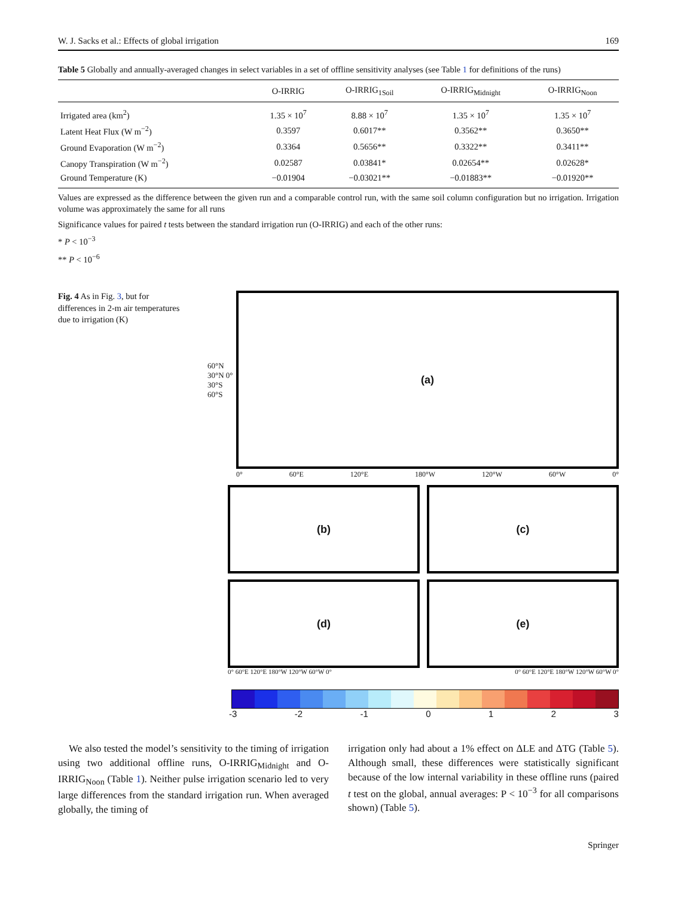W. J. Sacks et al.: Effects of global irrigation 169
Table 5 Globally and annually-averaged changes in select variables in a set of offline sensitivity analyses (see Table 1 for definitions of the runs)
| | O-IRRIG | O-IRRIG<sub>1Soil</sub> | O-IRRIG<sub>Midnight</sub> | O-IRRIG<sub>Noon</sub> |
| --- | --- | --- | --- | --- |
| Irrigated area (km<sup>2</sup>) | 1.35 × 10<sup>7</sup> | 8.88 × 10<sup>7</sup> | 1.35 × 10<sup>7</sup> | 1.35 × 10<sup>7</sup> |
| Latent Heat Flux (W m<sup>−2</sup>) | 0.3597 | 0.6017** | 0.3562** | 0.3650** |
| Ground Evaporation (W m<sup>−2</sup>) | 0.3364 | 0.5656** | 0.3322** | 0.3411** |
| Canopy Transpiration (W m<sup>−2</sup>) | 0.02587 | 0.03841* | 0.02654** | 0.02628* |
| Ground Temperature (K) | −0.01904 | −0.03021** | −0.01883** | −0.01920** |
Values are expressed as the difference between the given run and a comparable control run, with the same soil column configuration but no irrigation. Irrigation volume was approximately the same for all runs
Significance values for paired t tests between the standard irrigation run (O-IRRIG) and each of the other runs:
* P < 10<sup>−3</sup>
** P < 10<sup>−6</sup>
Fig. 4 As in Fig. 3, but for differences in 2-m air temperatures due to irrigation (K)
60°N 30°N 0° 30°S 60°S
(a)
0° 60°E 120°E 180°W 120°W 60°W 0°
(b) (c)
(d) (e)
0° 60°E 120°E 180°W 120°W 60°W 0° 0° 60°E 120°E 180°W 120°W 60°W 0°
-3 -2 -1 0123
We also tested the model’s sensitivity to the timing of irrigation using two additional offline runs, O-IRRIG<sub>Midnight</sub> and O-IRRIG<sub>Noon</sub> (Table 1). Neither pulse irrigation scenario led to very large differences from the standard irrigation run. When averaged globally, the timing of
irrigation only had about a 1% effect on ΔLE and ΔTG (Table 5). Although small, these differences were statistically significant because of the low internal variability in these offline runs (paired t test on the global, annual averages: P < 10<sup>−3</sup> for all comparisons shown) (Table 5).
Springer